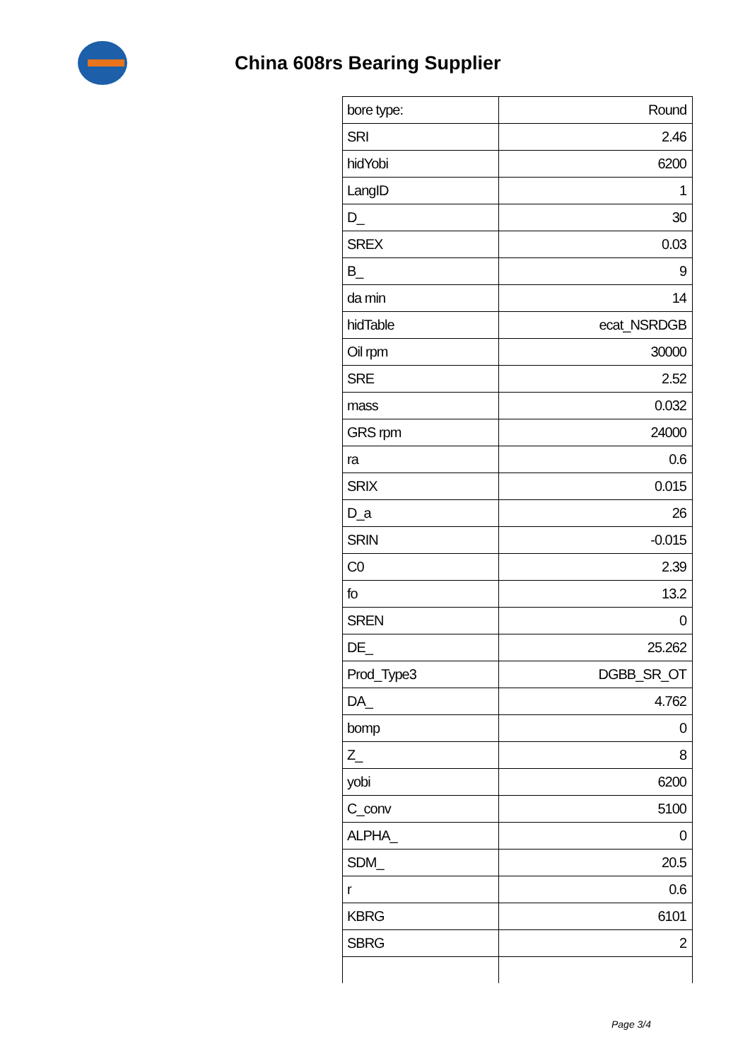China 608rs Bearing Supplier
| bore type: | Round |
| SRI | 2.46 |
| hidYobi | 6200 |
| LangID | 1 |
| D_ | 30 |
| SREX | 0.03 |
| B_ | 9 |
| da min | 14 |
| hidTable | ecat_NSRDGB |
| Oil rpm | 30000 |
| SRE | 2.52 |
| mass | 0.032 |
| GRS rpm | 24000 |
| ra | 0.6 |
| SRIX | 0.015 |
| D_a | 26 |
| SRIN | -0.015 |
| C0 | 2.39 |
| fo | 13.2 |
| SREN | 0 |
| DE_ | 25.262 |
| Prod_Type3 | DGBB_SR_OT |
| DA_ | 4.762 |
| bomp | 0 |
| Z_ | 8 |
| yobi | 6200 |
| C_conv | 5100 |
| ALPHA_ | 0 |
| SDM_ | 20.5 |
| r | 0.6 |
| KBRG | 6101 |
| SBRG | 2 |
Page 3/4